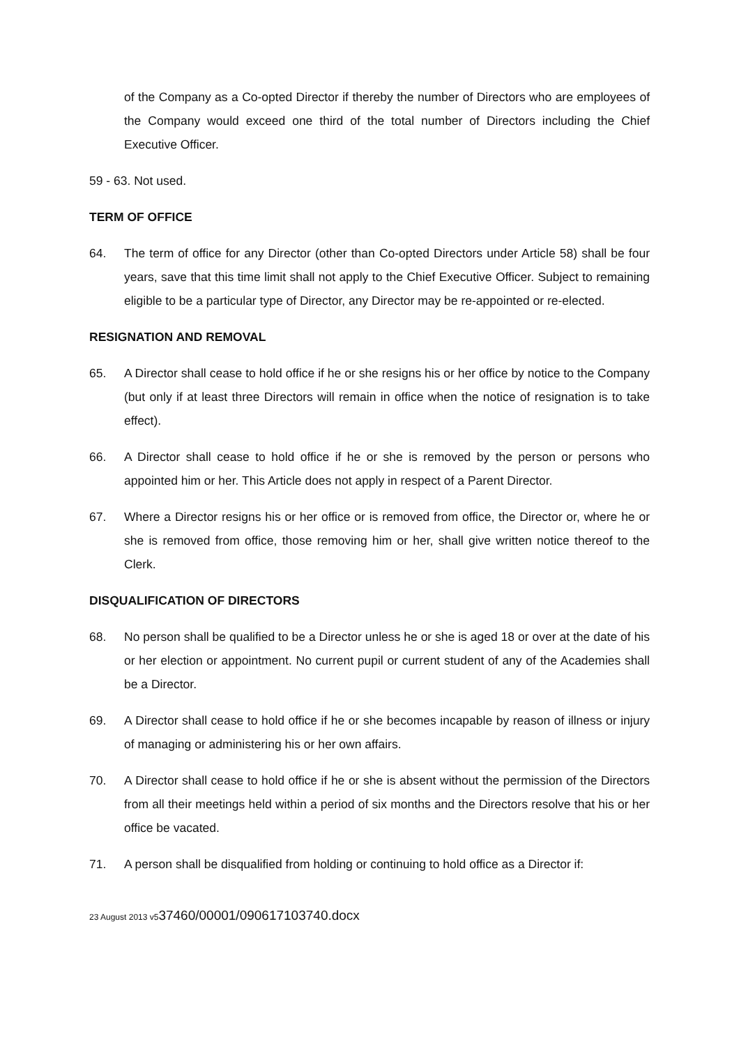of the Company as a Co-opted Director if thereby the number of Directors who are employees of the Company would exceed one third of the total number of Directors including the Chief Executive Officer.
59 - 63. Not used.
TERM OF OFFICE
64. The term of office for any Director (other than Co-opted Directors under Article 58) shall be four years, save that this time limit shall not apply to the Chief Executive Officer. Subject to remaining eligible to be a particular type of Director, any Director may be re-appointed or re-elected.
RESIGNATION AND REMOVAL
65. A Director shall cease to hold office if he or she resigns his or her office by notice to the Company (but only if at least three Directors will remain in office when the notice of resignation is to take effect).
66. A Director shall cease to hold office if he or she is removed by the person or persons who appointed him or her. This Article does not apply in respect of a Parent Director.
67. Where a Director resigns his or her office or is removed from office, the Director or, where he or she is removed from office, those removing him or her, shall give written notice thereof to the Clerk.
DISQUALIFICATION OF DIRECTORS
68. No person shall be qualified to be a Director unless he or she is aged 18 or over at the date of his or her election or appointment. No current pupil or current student of any of the Academies shall be a Director.
69. A Director shall cease to hold office if he or she becomes incapable by reason of illness or injury of managing or administering his or her own affairs.
70. A Director shall cease to hold office if he or she is absent without the permission of the Directors from all their meetings held within a period of six months and the Directors resolve that his or her office be vacated.
71. A person shall be disqualified from holding or continuing to hold office as a Director if:
23 August 2013 v537460/00001/090617103740.docx